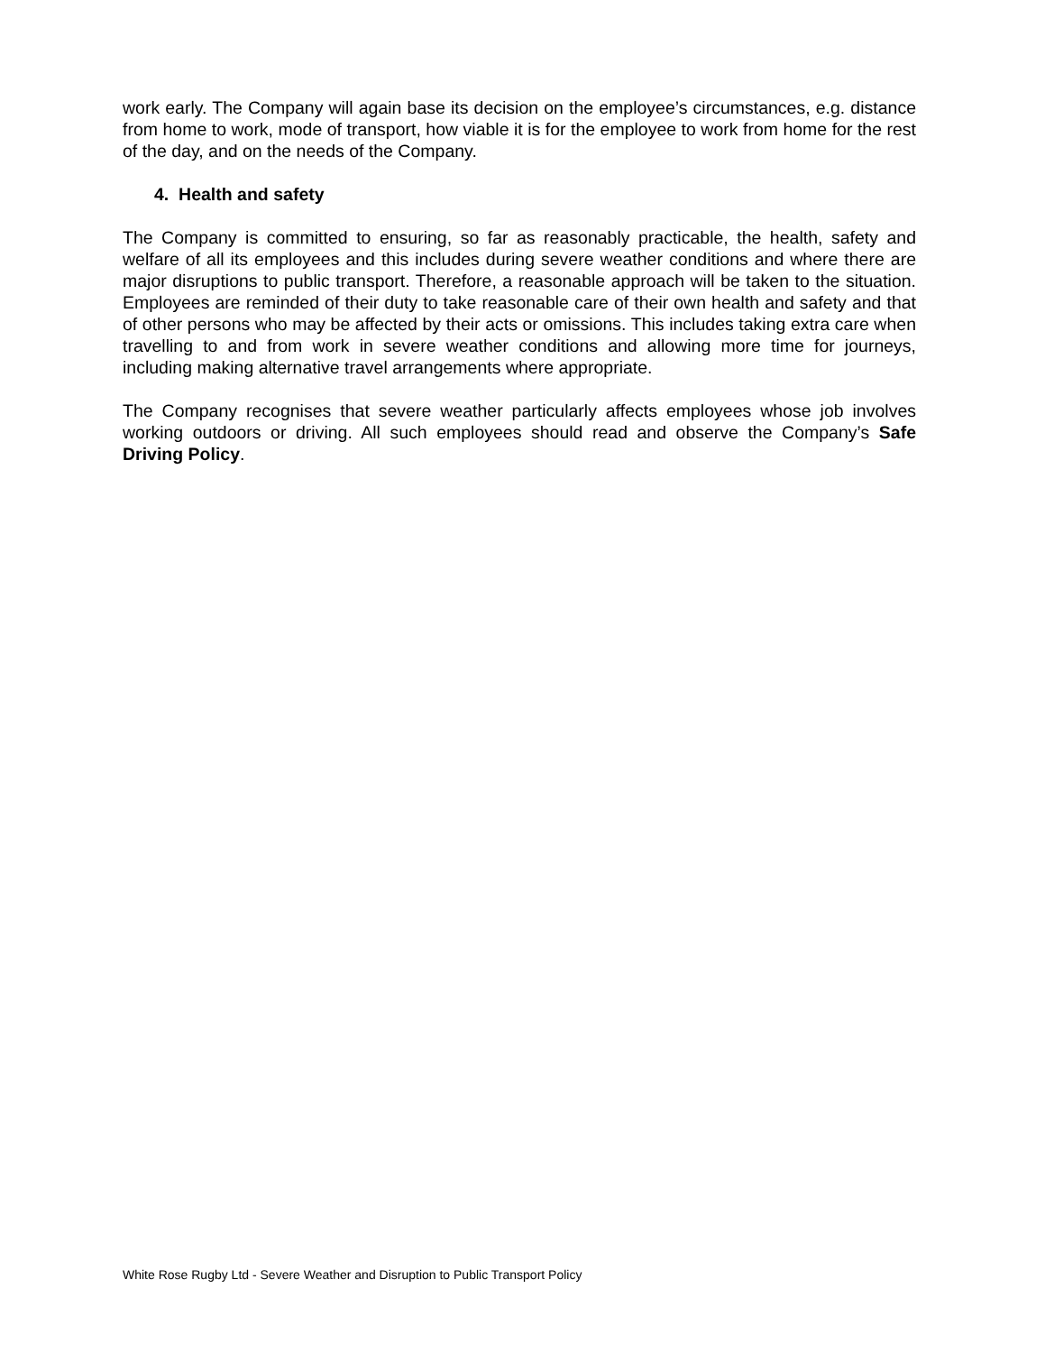work early. The Company will again base its decision on the employee’s circumstances, e.g. distance from home to work, mode of transport, how viable it is for the employee to work from home for the rest of the day, and on the needs of the Company.
4. Health and safety
The Company is committed to ensuring, so far as reasonably practicable, the health, safety and welfare of all its employees and this includes during severe weather conditions and where there are major disruptions to public transport. Therefore, a reasonable approach will be taken to the situation. Employees are reminded of their duty to take reasonable care of their own health and safety and that of other persons who may be affected by their acts or omissions. This includes taking extra care when travelling to and from work in severe weather conditions and allowing more time for journeys, including making alternative travel arrangements where appropriate.
The Company recognises that severe weather particularly affects employees whose job involves working outdoors or driving. All such employees should read and observe the Company’s Safe Driving Policy.
White Rose Rugby Ltd - Severe Weather and Disruption to Public Transport Policy